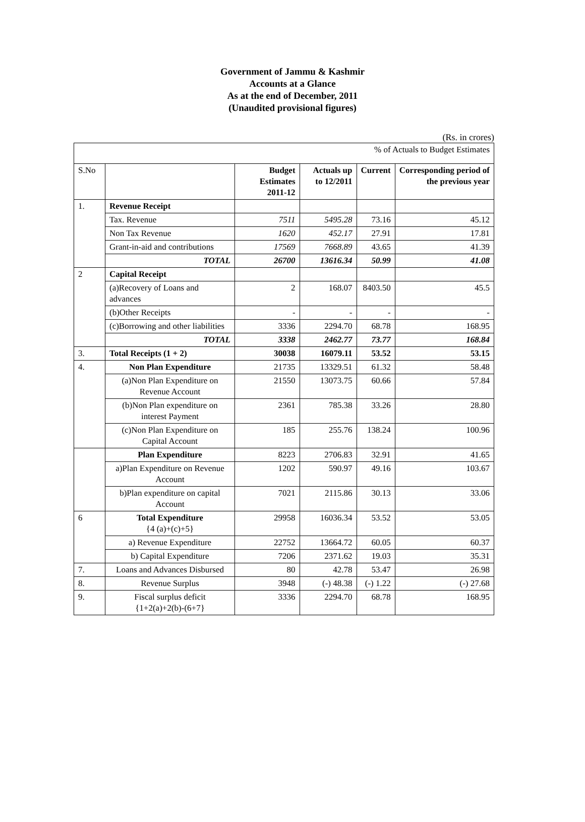Government of Jammu & Kashmir
Accounts at a Glance
As at the end of December, 2011
(Unaudited provisional figures)
(Rs. in crores)
| % of Actuals to Budget Estimates | | | | | |
| S.No | | Budget Estimates 2011-12 | Actuals up to 12/2011 | Current | Corresponding period of the previous year |
| 1. | Revenue Receipt | | | | |
| | Tax. Revenue | 7511 | 5495.28 | 73.16 | 45.12 |
| | Non Tax Revenue | 1620 | 452.17 | 27.91 | 17.81 |
| | Grant-in-aid and contributions | 17569 | 7668.89 | 43.65 | 41.39 |
| | TOTAL | 26700 | 13616.34 | 50.99 | 41.08 |
| 2 | Capital Receipt | | | | |
| | (a)Recovery of Loans and advances | 2 | 168.07 | 8403.50 | 45.5 |
| | (b)Other Receipts | - | - | - | - |
| | (c)Borrowing and other liabilities | 3336 | 2294.70 | 68.78 | 168.95 |
| | TOTAL | 3338 | 2462.77 | 73.77 | 168.84 |
| 3. | Total Receipts (1 + 2) | 30038 | 16079.11 | 53.52 | 53.15 |
| 4. | Non Plan Expenditure | 21735 | 13329.51 | 61.32 | 58.48 |
| | (a)Non Plan Expenditure on Revenue Account | 21550 | 13073.75 | 60.66 | 57.84 |
| | (b)Non Plan expenditure on interest Payment | 2361 | 785.38 | 33.26 | 28.80 |
| | (c)Non Plan Expenditure on Capital Account | 185 | 255.76 | 138.24 | 100.96 |
| | Plan Expenditure | 8223 | 2706.83 | 32.91 | 41.65 |
| | a)Plan Expenditure on Revenue Account | 1202 | 590.97 | 49.16 | 103.67 |
| | b)Plan expenditure on capital Account | 7021 | 2115.86 | 30.13 | 33.06 |
| 6 | Total Expenditure {4 (a)+(c)+5} | 29958 | 16036.34 | 53.52 | 53.05 |
| | a) Revenue Expenditure | 22752 | 13664.72 | 60.05 | 60.37 |
| | b) Capital Expenditure | 7206 | 2371.62 | 19.03 | 35.31 |
| 7. | Loans and Advances Disbursed | 80 | 42.78 | 53.47 | 26.98 |
| 8. | Revenue Surplus | 3948 | (-) 48.38 | (-) 1.22 | (-) 27.68 |
| 9. | Fiscal surplus deficit {1+2(a)+2(b)-(6+7} | 3336 | 2294.70 | 68.78 | 168.95 |